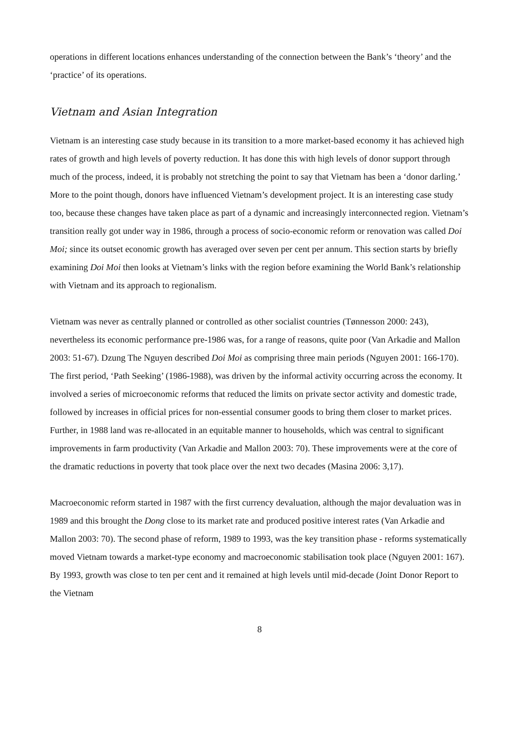operations in different locations enhances understanding of the connection between the Bank’s ‘theory’ and the ‘practice’ of its operations.
Vietnam and Asian Integration
Vietnam is an interesting case study because in its transition to a more market-based economy it has achieved high rates of growth and high levels of poverty reduction. It has done this with high levels of donor support through much of the process, indeed, it is probably not stretching the point to say that Vietnam has been a ‘donor darling.’ More to the point though, donors have influenced Vietnam’s development project. It is an interesting case study too, because these changes have taken place as part of a dynamic and increasingly interconnected region. Vietnam’s transition really got under way in 1986, through a process of socio-economic reform or renovation was called Doi Moi; since its outset economic growth has averaged over seven per cent per annum. This section starts by briefly examining Doi Moi then looks at Vietnam’s links with the region before examining the World Bank’s relationship with Vietnam and its approach to regionalism.
Vietnam was never as centrally planned or controlled as other socialist countries (Tønnesson 2000: 243), nevertheless its economic performance pre-1986 was, for a range of reasons, quite poor (Van Arkadie and Mallon 2003: 51-67). Dzung The Nguyen described Doi Moi as comprising three main periods (Nguyen 2001: 166-170). The first period, ‘Path Seeking’ (1986-1988), was driven by the informal activity occurring across the economy. It involved a series of microeconomic reforms that reduced the limits on private sector activity and domestic trade, followed by increases in official prices for non-essential consumer goods to bring them closer to market prices. Further, in 1988 land was re-allocated in an equitable manner to households, which was central to significant improvements in farm productivity (Van Arkadie and Mallon 2003: 70). These improvements were at the core of the dramatic reductions in poverty that took place over the next two decades (Masina 2006: 3,17).
Macroeconomic reform started in 1987 with the first currency devaluation, although the major devaluation was in 1989 and this brought the Dong close to its market rate and produced positive interest rates (Van Arkadie and Mallon 2003: 70). The second phase of reform, 1989 to 1993, was the key transition phase - reforms systematically moved Vietnam towards a market-type economy and macroeconomic stabilisation took place (Nguyen 2001: 167). By 1993, growth was close to ten per cent and it remained at high levels until mid-decade (Joint Donor Report to the Vietnam
8